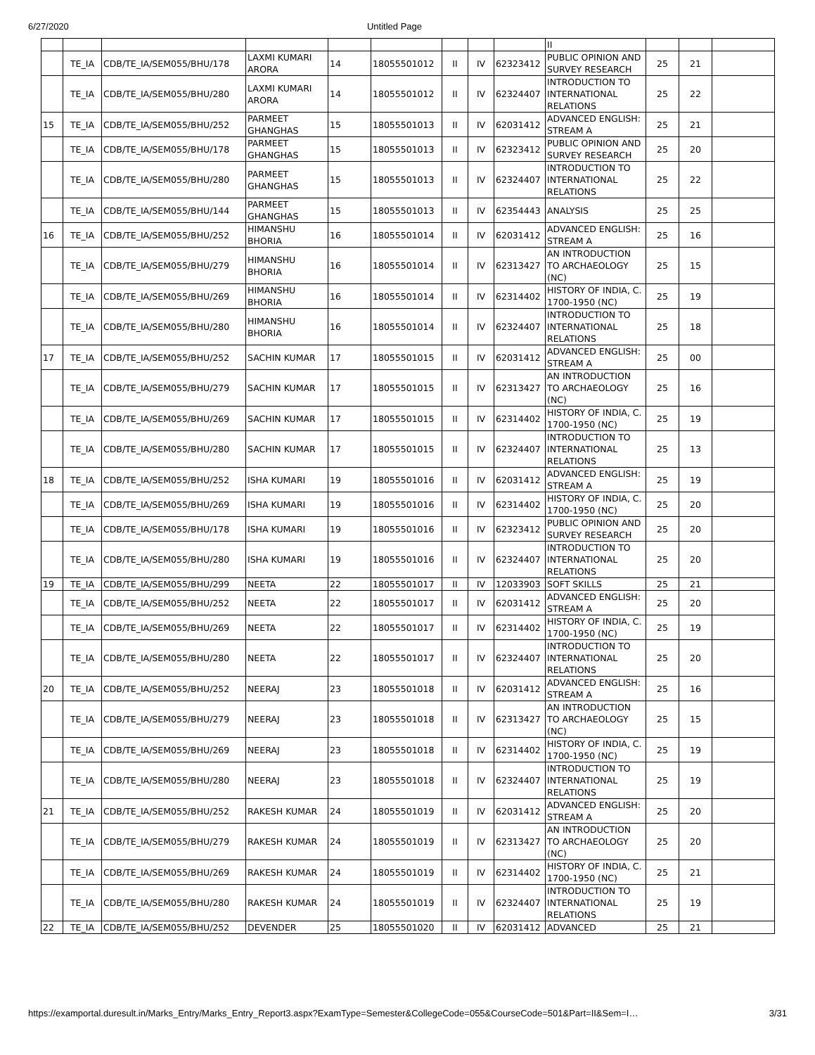6/27/2020 Untitled Page
| | | | | | | | | | II | | | |
| | TE_IA | CDB/TE_IA/SEM055/BHU/178 | LAXMI KUMARI ARORA | 14 | 18055501012 | II | IV | 62323412 | PUBLIC OPINION AND SURVEY RESEARCH | 25 | 21 | |
| | TE_IA | CDB/TE_IA/SEM055/BHU/280 | LAXMI KUMARI ARORA | 14 | 18055501012 | II | IV | 62324407 | INTRODUCTION TO INTERNATIONAL RELATIONS | 25 | 22 | |
| 15 | TE_IA | CDB/TE_IA/SEM055/BHU/252 | PARMEET GHANGHAS | 15 | 18055501013 | II | IV | 62031412 | ADVANCED ENGLISH: STREAM A | 25 | 21 | |
| | TE_IA | CDB/TE_IA/SEM055/BHU/178 | PARMEET GHANGHAS | 15 | 18055501013 | II | IV | 62323412 | PUBLIC OPINION AND SURVEY RESEARCH | 25 | 20 | |
| | TE_IA | CDB/TE_IA/SEM055/BHU/280 | PARMEET GHANGHAS | 15 | 18055501013 | II | IV | 62324407 | INTRODUCTION TO INTERNATIONAL RELATIONS | 25 | 22 | |
| | TE_IA | CDB/TE_IA/SEM055/BHU/144 | PARMEET GHANGHAS | 15 | 18055501013 | II | IV | 62354443 | ANALYSIS | 25 | 25 | |
| 16 | TE_IA | CDB/TE_IA/SEM055/BHU/252 | HIMANSHU BHORIA | 16 | 18055501014 | II | IV | 62031412 | ADVANCED ENGLISH: STREAM A | 25 | 16 | |
| | TE_IA | CDB/TE_IA/SEM055/BHU/279 | HIMANSHU BHORIA | 16 | 18055501014 | II | IV | 62313427 | AN INTRODUCTION TO ARCHAEOLOGY (NC) | 25 | 15 | |
| | TE_IA | CDB/TE_IA/SEM055/BHU/269 | HIMANSHU BHORIA | 16 | 18055501014 | II | IV | 62314402 | HISTORY OF INDIA, C. 1700-1950 (NC) | 25 | 19 | |
| | TE_IA | CDB/TE_IA/SEM055/BHU/280 | HIMANSHU BHORIA | 16 | 18055501014 | II | IV | 62324407 | INTRODUCTION TO INTERNATIONAL RELATIONS | 25 | 18 | |
| 17 | TE_IA | CDB/TE_IA/SEM055/BHU/252 | SACHIN KUMAR | 17 | 18055501015 | II | IV | 62031412 | ADVANCED ENGLISH: STREAM A | 25 | 00 | |
| | TE_IA | CDB/TE_IA/SEM055/BHU/279 | SACHIN KUMAR | 17 | 18055501015 | II | IV | 62313427 | AN INTRODUCTION TO ARCHAEOLOGY (NC) | 25 | 16 | |
| | TE_IA | CDB/TE_IA/SEM055/BHU/269 | SACHIN KUMAR | 17 | 18055501015 | II | IV | 62314402 | HISTORY OF INDIA, C. 1700-1950 (NC) | 25 | 19 | |
| | TE_IA | CDB/TE_IA/SEM055/BHU/280 | SACHIN KUMAR | 17 | 18055501015 | II | IV | 62324407 | INTRODUCTION TO INTERNATIONAL RELATIONS | 25 | 13 | |
| 18 | TE_IA | CDB/TE_IA/SEM055/BHU/252 | ISHA KUMARI | 19 | 18055501016 | II | IV | 62031412 | ADVANCED ENGLISH: STREAM A | 25 | 19 | |
| | TE_IA | CDB/TE_IA/SEM055/BHU/269 | ISHA KUMARI | 19 | 18055501016 | II | IV | 62314402 | HISTORY OF INDIA, C. 1700-1950 (NC) | 25 | 20 | |
| | TE_IA | CDB/TE_IA/SEM055/BHU/178 | ISHA KUMARI | 19 | 18055501016 | II | IV | 62323412 | PUBLIC OPINION AND SURVEY RESEARCH | 25 | 20 | |
| | TE_IA | CDB/TE_IA/SEM055/BHU/280 | ISHA KUMARI | 19 | 18055501016 | II | IV | 62324407 | INTRODUCTION TO INTERNATIONAL RELATIONS | 25 | 20 | |
| 19 | TE_IA | CDB/TE_IA/SEM055/BHU/299 | NEETA | 22 | 18055501017 | II | IV | 12033903 | SOFT SKILLS | 25 | 21 | |
| | TE_IA | CDB/TE_IA/SEM055/BHU/252 | NEETA | 22 | 18055501017 | II | IV | 62031412 | ADVANCED ENGLISH: STREAM A | 25 | 20 | |
| | TE_IA | CDB/TE_IA/SEM055/BHU/269 | NEETA | 22 | 18055501017 | II | IV | 62314402 | HISTORY OF INDIA, C. 1700-1950 (NC) | 25 | 19 | |
| | TE_IA | CDB/TE_IA/SEM055/BHU/280 | NEETA | 22 | 18055501017 | II | IV | 62324407 | INTRODUCTION TO INTERNATIONAL RELATIONS | 25 | 20 | |
| 20 | TE_IA | CDB/TE_IA/SEM055/BHU/252 | NEERAJ | 23 | 18055501018 | II | IV | 62031412 | ADVANCED ENGLISH: STREAM A | 25 | 16 | |
| | TE_IA | CDB/TE_IA/SEM055/BHU/279 | NEERAJ | 23 | 18055501018 | II | IV | 62313427 | AN INTRODUCTION TO ARCHAEOLOGY (NC) | 25 | 15 | |
| | TE_IA | CDB/TE_IA/SEM055/BHU/269 | NEERAJ | 23 | 18055501018 | II | IV | 62314402 | HISTORY OF INDIA, C. 1700-1950 (NC) | 25 | 19 | |
| | TE_IA | CDB/TE_IA/SEM055/BHU/280 | NEERAJ | 23 | 18055501018 | II | IV | 62324407 | INTRODUCTION TO INTERNATIONAL RELATIONS | 25 | 19 | |
| 21 | TE_IA | CDB/TE_IA/SEM055/BHU/252 | RAKESH KUMAR | 24 | 18055501019 | II | IV | 62031412 | ADVANCED ENGLISH: STREAM A | 25 | 20 | |
| | TE_IA | CDB/TE_IA/SEM055/BHU/279 | RAKESH KUMAR | 24 | 18055501019 | II | IV | 62313427 | AN INTRODUCTION TO ARCHAEOLOGY (NC) | 25 | 20 | |
| | TE_IA | CDB/TE_IA/SEM055/BHU/269 | RAKESH KUMAR | 24 | 18055501019 | II | IV | 62314402 | HISTORY OF INDIA, C. 1700-1950 (NC) | 25 | 21 | |
| | TE_IA | CDB/TE_IA/SEM055/BHU/280 | RAKESH KUMAR | 24 | 18055501019 | II | IV | 62324407 | INTRODUCTION TO INTERNATIONAL RELATIONS | 25 | 19 | |
| 22 | TE_IA | CDB/TE_IA/SEM055/BHU/252 | DEVENDER | 25 | 18055501020 | II | IV | 62031412 | ADVANCED | 25 | 21 | |
https://examportal.duresult.in/Marks_Entry/Marks_Entry_Report3.aspx?ExamType=Semester&CollegeCode=055&CourseCode=501&Part=II&Sem=I… 3/31